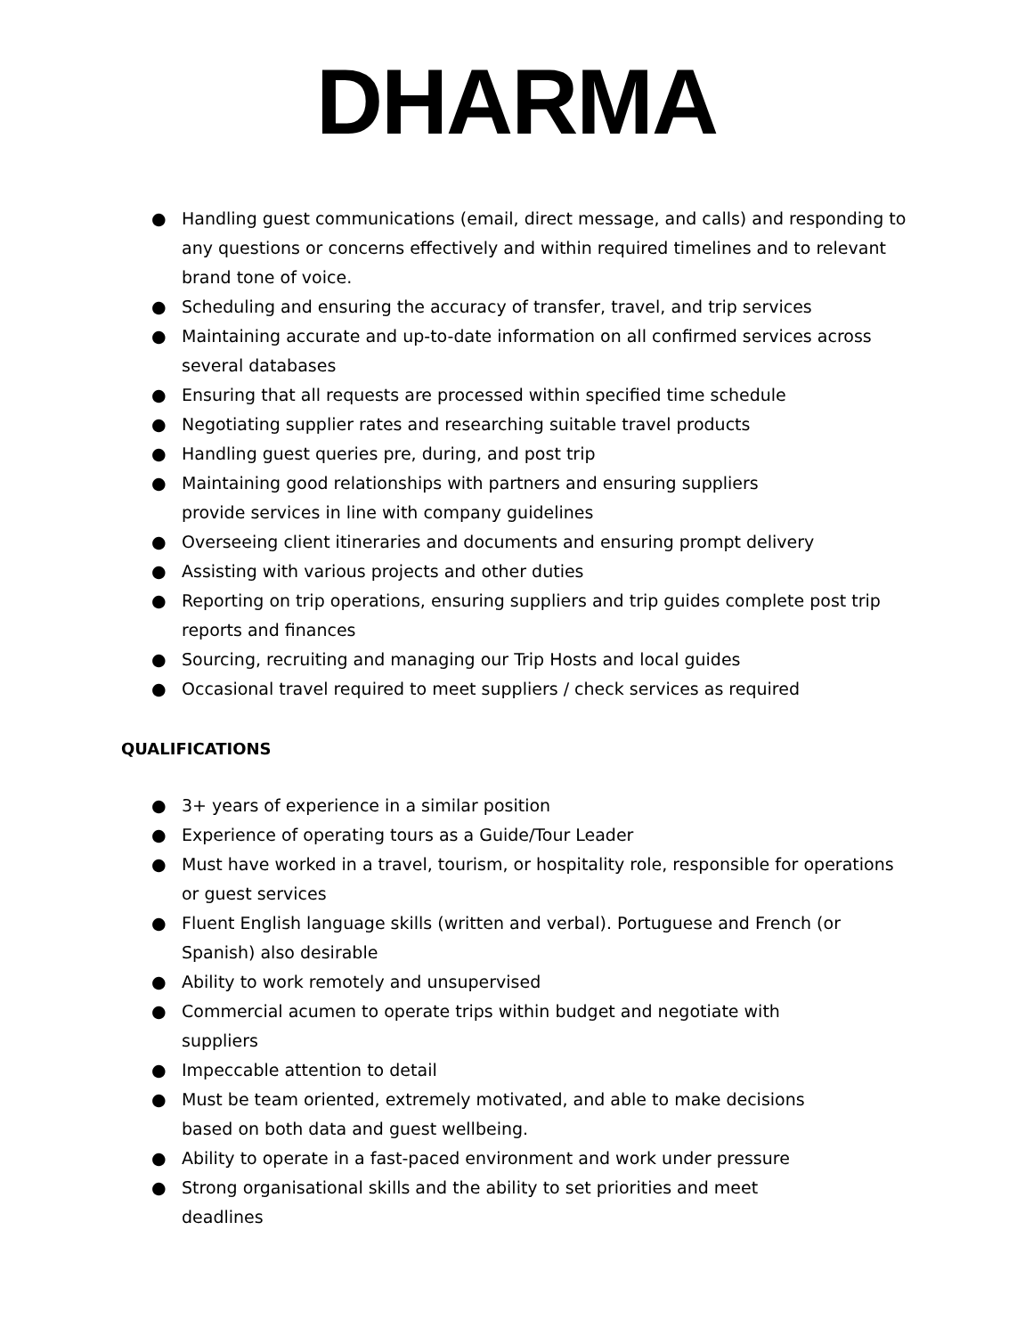DHARMA
● Handling guest communications (email, direct message, and calls) and responding to any questions or concerns effectively and within required timelines and to relevant brand tone of voice.
● Scheduling and ensuring the accuracy of transfer, travel, and trip services
● Maintaining accurate and up-to-date information on all confirmed services across several databases
● Ensuring that all requests are processed within specified time schedule
● Negotiating supplier rates and researching suitable travel products
● Handling guest queries pre, during, and post trip
● Maintaining good relationships with partners and ensuring suppliers
provide services in line with company guidelines
● Overseeing client itineraries and documents and ensuring prompt delivery
● Assisting with various projects and other duties
● Reporting on trip operations, ensuring suppliers and trip guides complete post trip reports and finances
● Sourcing, recruiting and managing our Trip Hosts and local guides
● Occasional travel required to meet suppliers / check services as required
QUALIFICATIONS
● 3+ years of experience in a similar position
● Experience of operating tours as a Guide/Tour Leader
● Must have worked in a travel, tourism, or hospitality role, responsible for operations or guest services
● Fluent English language skills (written and verbal). Portuguese and French (or Spanish) also desirable
● Ability to work remotely and unsupervised
● Commercial acumen to operate trips within budget and negotiate with
suppliers
● Impeccable attention to detail
● Must be team oriented, extremely motivated, and able to make decisions
based on both data and guest wellbeing.
● Ability to operate in a fast-paced environment and work under pressure
● Strong organisational skills and the ability to set priorities and meet
deadlines